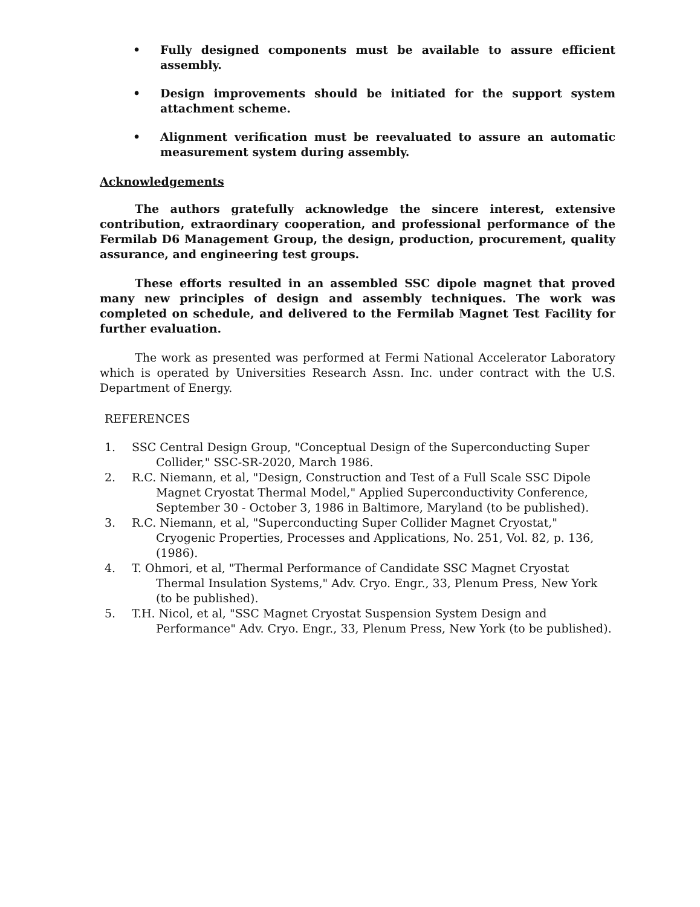• Fully designed components must be available to assure efficient assembly.
• Design improvements should be initiated for the support system attachment scheme.
• Alignment verification must be reevaluated to assure an automatic measurement system during assembly.
Acknowledgements
The authors gratefully acknowledge the sincere interest, extensive contribution, extraordinary cooperation, and professional performance of the Fermilab D6 Management Group, the design, production, procurement, quality assurance, and engineering test groups.
These efforts resulted in an assembled SSC dipole magnet that proved many new principles of design and assembly techniques. The work was completed on schedule, and delivered to the Fermilab Magnet Test Facility for further evaluation.
The work as presented was performed at Fermi National Accelerator Laboratory which is operated by Universities Research Assn. Inc. under contract with the U.S. Department of Energy.
REFERENCES
1. SSC Central Design Group, "Conceptual Design of the Superconducting Super Collider," SSC-SR-2020, March 1986.
2. R.C. Niemann, et al, "Design, Construction and Test of a Full Scale SSC Dipole Magnet Cryostat Thermal Model," Applied Superconductivity Conference, September 30 - October 3, 1986 in Baltimore, Maryland (to be published).
3. R.C. Niemann, et al, "Superconducting Super Collider Magnet Cryostat," Cryogenic Properties, Processes and Applications, No. 251, Vol. 82, p. 136, (1986).
4. T. Ohmori, et al, "Thermal Performance of Candidate SSC Magnet Cryostat Thermal Insulation Systems," Adv. Cryo. Engr., 33, Plenum Press, New York (to be published).
5. T.H. Nicol, et al, "SSC Magnet Cryostat Suspension System Design and Performance" Adv. Cryo. Engr., 33, Plenum Press, New York (to be published).